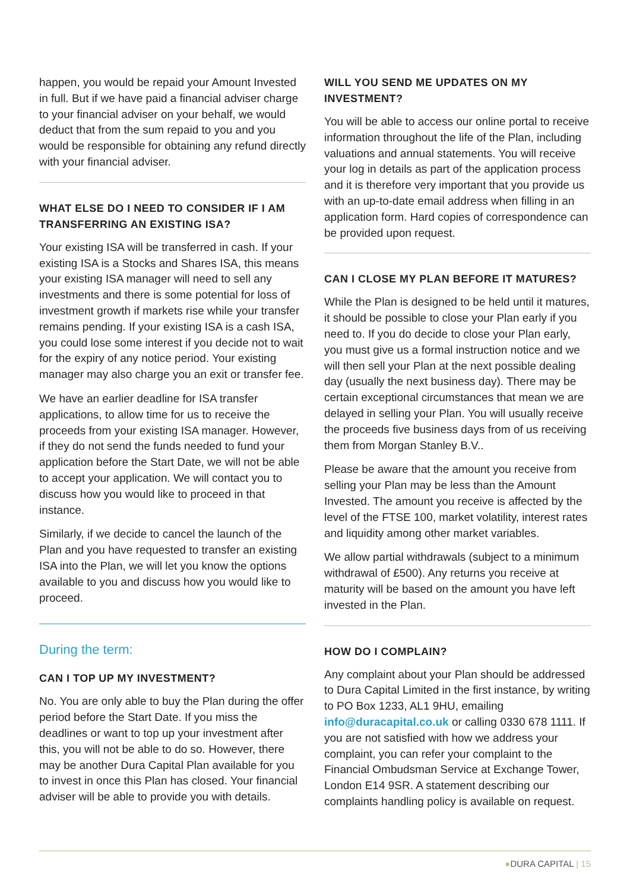happen, you would be repaid your Amount Invested in full. But if we have paid a financial adviser charge to your financial adviser on your behalf, we would deduct that from the sum repaid to you and you would be responsible for obtaining any refund directly with your financial adviser.
WHAT ELSE DO I NEED TO CONSIDER IF I AM TRANSFERRING AN EXISTING ISA?
Your existing ISA will be transferred in cash. If your existing ISA is a Stocks and Shares ISA, this means your existing ISA manager will need to sell any investments and there is some potential for loss of investment growth if markets rise while your transfer remains pending. If your existing ISA is a cash ISA, you could lose some interest if you decide not to wait for the expiry of any notice period. Your existing manager may also charge you an exit or transfer fee.
We have an earlier deadline for ISA transfer applications, to allow time for us to receive the proceeds from your existing ISA manager. However, if they do not send the funds needed to fund your application before the Start Date, we will not be able to accept your application. We will contact you to discuss how you would like to proceed in that instance.
Similarly, if we decide to cancel the launch of the Plan and you have requested to transfer an existing ISA into the Plan, we will let you know the options available to you and discuss how you would like to proceed.
During the term:
CAN I TOP UP MY INVESTMENT?
No. You are only able to buy the Plan during the offer period before the Start Date. If you miss the deadlines or want to top up your investment after this, you will not be able to do so. However, there may be another Dura Capital Plan available for you to invest in once this Plan has closed. Your financial adviser will be able to provide you with details.
WILL YOU SEND ME UPDATES ON MY INVESTMENT?
You will be able to access our online portal to receive information throughout the life of the Plan, including valuations and annual statements. You will receive your log in details as part of the application process and it is therefore very important that you provide us with an up-to-date email address when filling in an application form. Hard copies of correspondence can be provided upon request.
CAN I CLOSE MY PLAN BEFORE IT MATURES?
While the Plan is designed to be held until it matures, it should be possible to close your Plan early if you need to. If you do decide to close your Plan early, you must give us a formal instruction notice and we will then sell your Plan at the next possible dealing day (usually the next business day). There may be certain exceptional circumstances that mean we are delayed in selling your Plan. You will usually receive the proceeds five business days from of us receiving them from Morgan Stanley B.V..
Please be aware that the amount you receive from selling your Plan may be less than the Amount Invested. The amount you receive is affected by the level of the FTSE 100, market volatility, interest rates and liquidity among other market variables.
We allow partial withdrawals (subject to a minimum withdrawal of £500). Any returns you receive at maturity will be based on the amount you have left invested in the Plan.
HOW DO I COMPLAIN?
Any complaint about your Plan should be addressed to Dura Capital Limited in the first instance, by writing to PO Box 1233, AL1 9HU, emailing info@duracapital.co.uk or calling 0330 678 1111. If you are not satisfied with how we address your complaint, you can refer your complaint to the Financial Ombudsman Service at Exchange Tower, London E14 9SR. A statement describing our complaints handling policy is available on request.
●DURA CAPITAL | 15